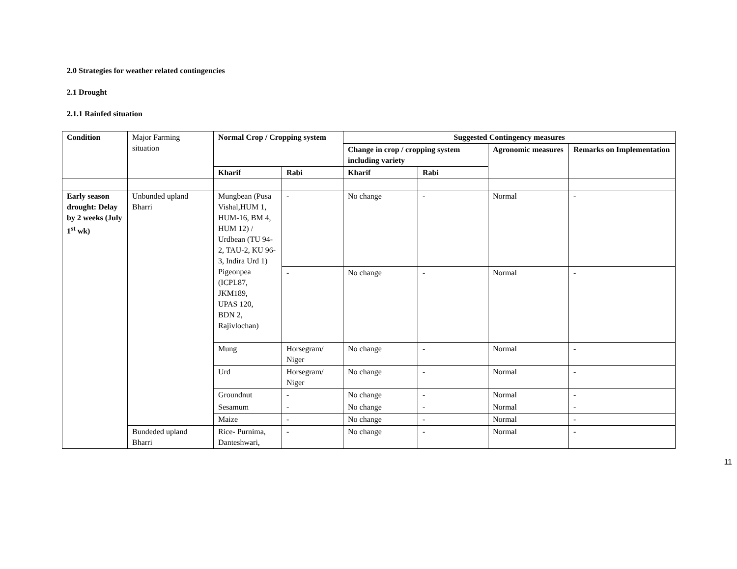2.0 Strategies for weather related contingencies
2.1 Drought
2.1.1 Rainfed situation
| Condition | Major Farming situation | Normal Crop / Cropping system | | Suggested Contingency measures | | | |
| | | | | Change in crop / cropping system including variety | | Agronomic measures | Remarks on Implementation |
| | | Kharif | Rabi | Kharif | Rabi | | |
| Early season drought: Delay by 2 weeks (July 1<sup>st</sup> wk) | Unbunded upland Bharri | Mungbean (Pusa Vishal,HUM 1, HUM-16, BM 4, HUM 12) / Urdbean (TU 94-2, TAU-2, KU 96-3, Indira Urd 1) Pigeonpea (ICPL87, JKM189, UPAS 120, BDN 2, Rajivlochan) | - | No change | - | Normal | - |
| | | | - | No change | - | Normal | - |
| | | Mung | Horsegram/ Niger | No change | - | Normal | - |
| | | Urd | Horsegram/ Niger | No change | - | Normal | - |
| | | Groundnut | - | No change | - | Normal | - |
| | | Sesamum | - | No change | - | Normal | - |
| | | Maize | - | No change | - | Normal | - |
| | Bundeded upland Bharri | Rice- Purnima, Danteshwari, | - | No change | - | Normal | - |
11